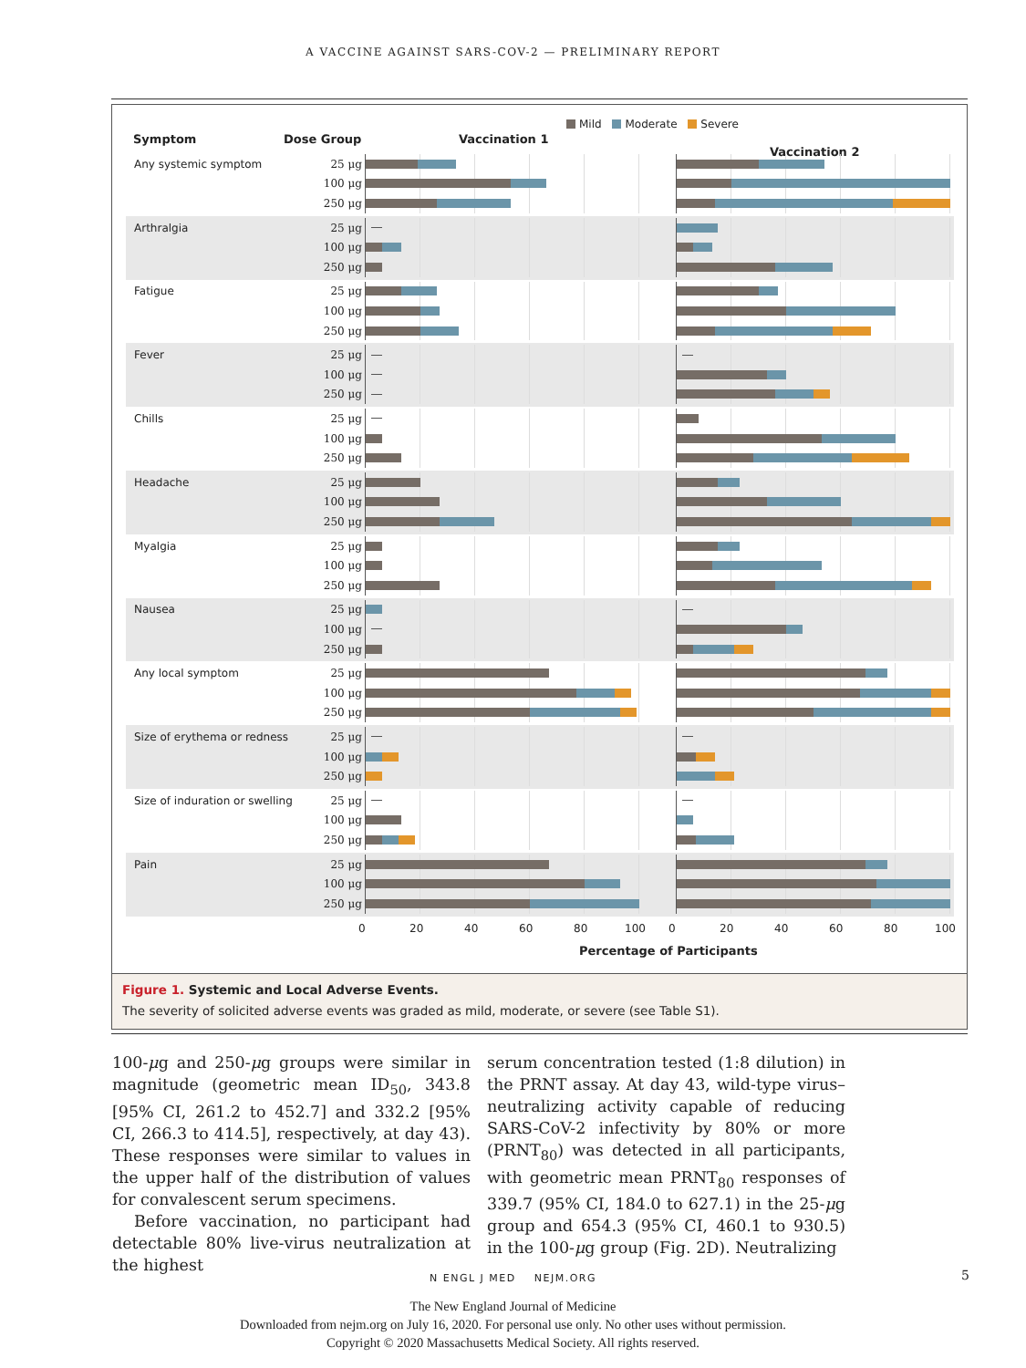A VACCINE AGAINST SARS-COV-2 — PRELIMINARY REPORT
Mild Moderate Severe
Symptom Dose Group Vaccination 1
Vaccination 2
Any systemic symptom 25 μg
100 μg
250 μg
Arthralgia 25 μg
100 μg
250 μg
Fatigue 25 μg
100 μg
250 μg
Fever 25 μg
100 μg
250 μg
Chills 25 μg
100 μg
250 μg
Headache 25 μg
100 μg
250 μg
Myalgia 25 μg
100 μg
250 μg
Nausea 25 μg
100 μg
250 μg
Any local symptom 25 μg
100 μg
250 μg
Size of erythema or redness 25 μg
100 μg
250 μg
Size of induration or swelling
25 μg
100 μg
250 μg
Pain 25 μg
100 μg
250 μg
0 20 40 60 80 100 0 20 40 60 80 100
Percentage of Participants
Figure 1. Systemic and Local Adverse Events.
The severity of solicited adverse events was graded as mild, moderate, or severe (see Table S1).
100-μg and 250-μg groups were similar in magnitude (geometric mean ID<sub>50</sub>, 343.8 [95% CI, 261.2 to 452.7] and 332.2 [95% CI, 266.3 to 414.5], respectively, at day 43). These responses were similar to values in the upper half of the distribution of values for convalescent serum specimens.
Before vaccination, no participant had detectable 80% live-virus neutralization at the highest
serum concentration tested (1:8 dilution) in the PRNT assay. At day 43, wild-type virus–neutralizing activity capable of reducing SARS-CoV-2 infectivity by 80% or more (PRNT<sub>80</sub>) was detected in all participants, with geometric mean PRNT<sub>80</sub> responses of 339.7 (95% CI, 184.0 to 627.1) in the 25-μg group and 654.3 (95% CI, 460.1 to 930.5) in the 100-μg group (Fig. 2D). Neutralizing
N ENGL J MED NEJM.ORG 5
The New England Journal of Medicine
Downloaded from nejm.org on July 16, 2020. For personal use only. No other uses without permission.
Copyright © 2020 Massachusetts Medical Society. All rights reserved.